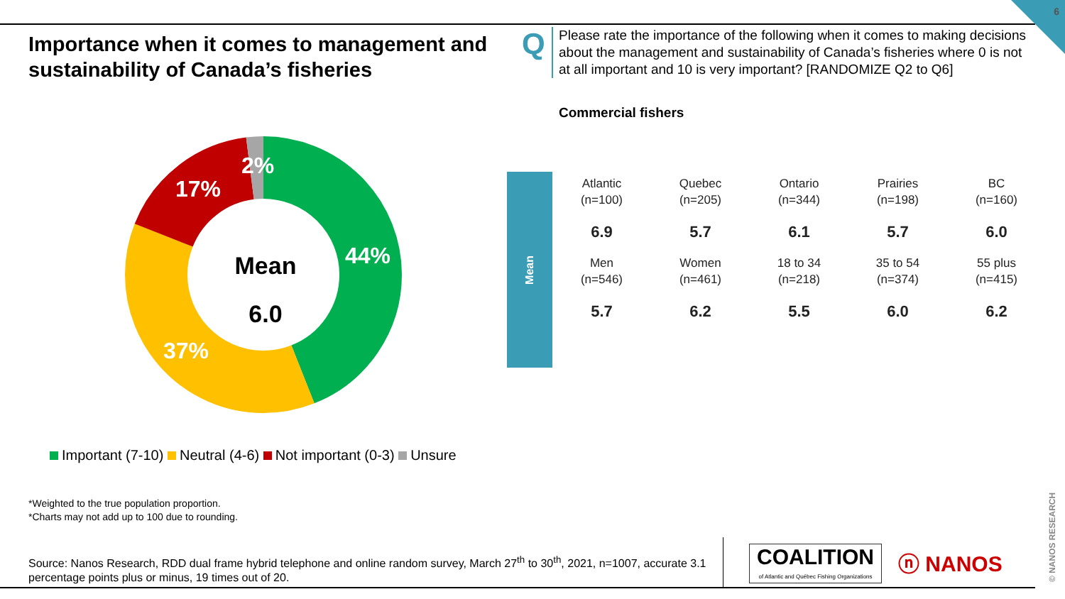6
Importance when it comes to management and sustainability of Canada’s fisheries
Q
Please rate the importance of the following when it comes to making decisions about the management and sustainability of Canada’s fisheries where 0 is not at all important and 10 is very important? [RANDOMIZE Q2 to Q6]
Commercial fishers
44%
37%
17%
2%
Mean
6.0
Mean
| Atlantic (n=100) | Quebec (n=205) | Ontario (n=344) | Prairies (n=198) | BC (n=160) |
| 6.9 | 5.7 | 6.1 | 5.7 | 6.0 |
| Men (n=546) | Women (n=461) | 18 to 34 (n=218) | 35 to 54 (n=374) | 55 plus (n=415) |
| 5.7 | 6.2 | 5.5 | 6.0 | 6.2 |
Important (7-10) Neutral (4-6) Not important (0-3) Unsure
*Weighted to the true population proportion.
*Charts may not add up to 100 due to rounding.
Source: Nanos Research, RDD dual frame hybrid telephone and online random survey, March 27<sup>th</sup> to 30<sup>th</sup>, 2021, n=1007, accurate 3.1 percentage points plus or minus, 19 times out of 20.
COALITION
of Atlantic and Québec Fishing Organizations
ⓝ NANOS
© NANOS RESEARCH